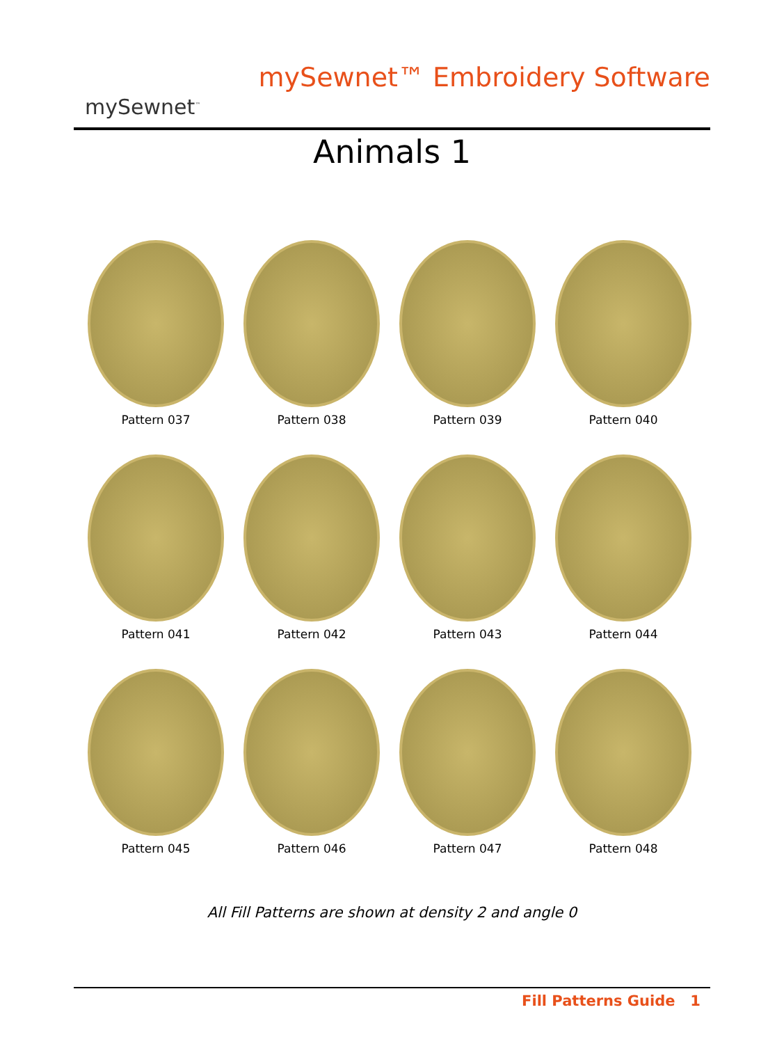mySewnet<sup>™</sup>
mySewnet™ Embroidery Software
Animals 1
Pattern 037
Pattern 038
Pattern 039
Pattern 040
Pattern 041
Pattern 042
Pattern 043
Pattern 044
Pattern 045
Pattern 046
Pattern 047
Pattern 048
All Fill Patterns are shown at density 2 and angle 0
Fill Patterns Guide 1